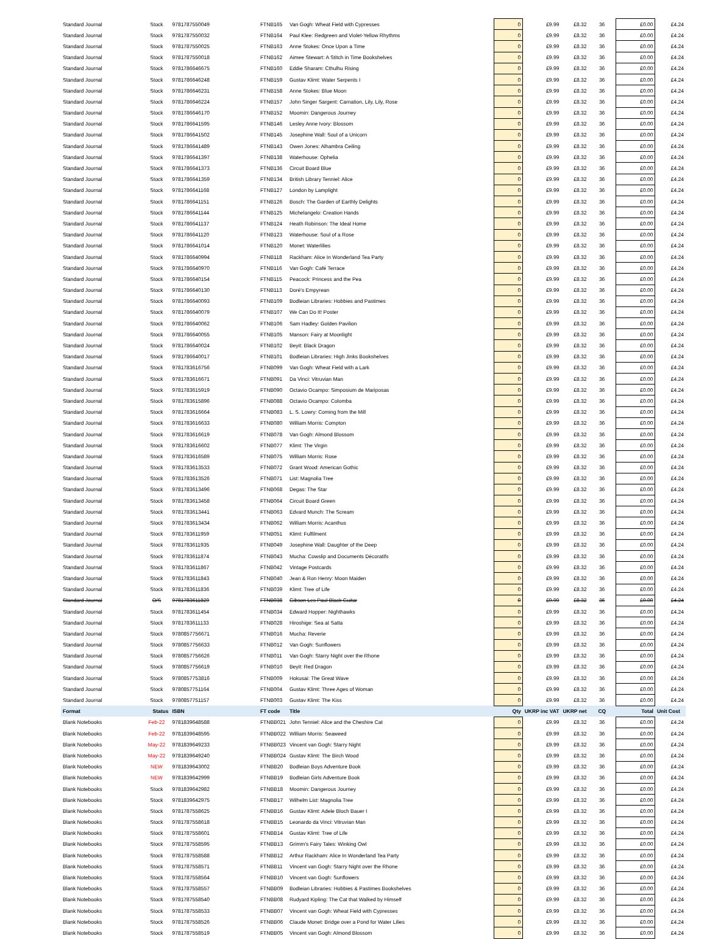| Standard Journal | Stock | 9781787550049 | FTNB165 | Van Gogh: Wheat Field with Cypresses | 0 | £9.99 | £8.32 | 36 | £0.00 | £4.24 |
| Standard Journal | Stock | 9781787550032 | FTNB164 | Paul Klee: Redgreen and Violet-Yellow Rhythms | 0 | £9.99 | £8.32 | 36 | £0.00 | £4.24 |
| Standard Journal | Stock | 9781787550025 | FTNB163 | Anne Stokes: Once Upon a Time | 0 | £9.99 | £8.32 | 36 | £0.00 | £4.24 |
| Standard Journal | Stock | 9781787550018 | FTNB162 | Aimee Stewart: A Stitch in Time Bookshelves | 0 | £9.99 | £8.32 | 36 | £0.00 | £4.24 |
| Standard Journal | Stock | 9781786646675 | FTNB160 | Eddie Sharam: Cthulhu Rising | 0 | £9.99 | £8.32 | 36 | £0.00 | £4.24 |
| Standard Journal | Stock | 9781786646248 | FTNB159 | Gustav Klimt: Water Serpents I | 0 | £9.99 | £8.32 | 36 | £0.00 | £4.24 |
| Standard Journal | Stock | 9781786646231 | FTNB158 | Anne Stokes: Blue Moon | 0 | £9.99 | £8.32 | 36 | £0.00 | £4.24 |
| Standard Journal | Stock | 9781786646224 | FTNB157 | John Singer Sargent: Carnation, Lily, Lily, Rose | 0 | £9.99 | £8.32 | 36 | £0.00 | £4.24 |
| Standard Journal | Stock | 9781786646170 | FTNB152 | Moomin: Dangerous Journey | 0 | £9.99 | £8.32 | 36 | £0.00 | £4.24 |
| Standard Journal | Stock | 9781786641595 | FTNB146 | Lesley Anne Ivory: Blossom | 0 | £9.99 | £8.32 | 36 | £0.00 | £4.24 |
| Standard Journal | Stock | 9781786641502 | FTNB145 | Josephine Wall: Soul of a Unicorn | 0 | £9.99 | £8.32 | 36 | £0.00 | £4.24 |
| Standard Journal | Stock | 9781786641489 | FTNB143 | Owen Jones: Alhambra Ceiling | 0 | £9.99 | £8.32 | 36 | £0.00 | £4.24 |
| Standard Journal | Stock | 9781786641397 | FTNB138 | Waterhouse: Ophelia | 0 | £9.99 | £8.32 | 36 | £0.00 | £4.24 |
| Standard Journal | Stock | 9781786641373 | FTNB136 | Circuit Board Blue | 0 | £9.99 | £8.32 | 36 | £0.00 | £4.24 |
| Standard Journal | Stock | 9781786641359 | FTNB134 | British Library Tenniel: Alice | 0 | £9.99 | £8.32 | 36 | £0.00 | £4.24 |
| Standard Journal | Stock | 9781786641168 | FTNB127 | London by Lamplight | 0 | £9.99 | £8.32 | 36 | £0.00 | £4.24 |
| Standard Journal | Stock | 9781786641151 | FTNB126 | Bosch: The Garden of Earthly Delights | 0 | £9.99 | £8.32 | 36 | £0.00 | £4.24 |
| Standard Journal | Stock | 9781786641144 | FTNB125 | Michelangelo: Creation Hands | 0 | £9.99 | £8.32 | 36 | £0.00 | £4.24 |
| Standard Journal | Stock | 9781786641137 | FTNB124 | Heath Robinson: The Ideal Home | 0 | £9.99 | £8.32 | 36 | £0.00 | £4.24 |
| Standard Journal | Stock | 9781786641120 | FTNB123 | Waterhouse: Soul of a Rose | 0 | £9.99 | £8.32 | 36 | £0.00 | £4.24 |
| Standard Journal | Stock | 9781786641014 | FTNB120 | Monet: Waterlilies | 0 | £9.99 | £8.32 | 36 | £0.00 | £4.24 |
| Standard Journal | Stock | 9781786640994 | FTNB118 | Rackham: Alice In Wonderland Tea Party | 0 | £9.99 | £8.32 | 36 | £0.00 | £4.24 |
| Standard Journal | Stock | 9781786640970 | FTNB116 | Van Gogh: Café Terrace | 0 | £9.99 | £8.32 | 36 | £0.00 | £4.24 |
| Standard Journal | Stock | 9781786640154 | FTNB115 | Peacock: Princess and the Pea | 0 | £9.99 | £8.32 | 36 | £0.00 | £4.24 |
| Standard Journal | Stock | 9781786640130 | FTNB113 | Doré's Empyrean | 0 | £9.99 | £8.32 | 36 | £0.00 | £4.24 |
| Standard Journal | Stock | 9781786640093 | FTNB109 | Bodleian Libraries: Hobbies and Pastimes | 0 | £9.99 | £8.32 | 36 | £0.00 | £4.24 |
| Standard Journal | Stock | 9781786640079 | FTNB107 | We Can Do It! Poster | 0 | £9.99 | £8.32 | 36 | £0.00 | £4.24 |
| Standard Journal | Stock | 9781786640062 | FTNB106 | Sam Hadley: Golden Pavilion | 0 | £9.99 | £8.32 | 36 | £0.00 | £4.24 |
| Standard Journal | Stock | 9781786640055 | FTNB105 | Manson: Fairy at Moonlight | 0 | £9.99 | £8.32 | 36 | £0.00 | £4.24 |
| Standard Journal | Stock | 9781786640024 | FTNB102 | Beyit: Black Dragon | 0 | £9.99 | £8.32 | 36 | £0.00 | £4.24 |
| Standard Journal | Stock | 9781786640017 | FTNB101 | Bodleian Libraries: High Jinks Bookshelves | 0 | £9.99 | £8.32 | 36 | £0.00 | £4.24 |
| Standard Journal | Stock | 9781783616756 | FTNB099 | Van Gogh: Wheat Field with a Lark | 0 | £9.99 | £8.32 | 36 | £0.00 | £4.24 |
| Standard Journal | Stock | 9781783616671 | FTNB091 | Da Vinci: Vitruvian Man | 0 | £9.99 | £8.32 | 36 | £0.00 | £4.24 |
| Standard Journal | Stock | 9781783615919 | FTNB090 | Octavio Ocampo: Simposium de Mariposas | 0 | £9.99 | £8.32 | 36 | £0.00 | £4.24 |
| Standard Journal | Stock | 9781783615896 | FTNB088 | Octavio Ocampo: Colomba | 0 | £9.99 | £8.32 | 36 | £0.00 | £4.24 |
| Standard Journal | Stock | 9781783616664 | FTNB083 | L. S. Lowry: Coming from the Mill | 0 | £9.99 | £8.32 | 36 | £0.00 | £4.24 |
| Standard Journal | Stock | 9781783616633 | FTNB080 | William Morris: Compton | 0 | £9.99 | £8.32 | 36 | £0.00 | £4.24 |
| Standard Journal | Stock | 9781783616619 | FTNB078 | Van Gogh: Almond Blossom | 0 | £9.99 | £8.32 | 36 | £0.00 | £4.24 |
| Standard Journal | Stock | 9781783616602 | FTNB077 | Klimt: The Virgin | 0 | £9.99 | £8.32 | 36 | £0.00 | £4.24 |
| Standard Journal | Stock | 9781783616589 | FTNB075 | William Morris: Rose | 0 | £9.99 | £8.32 | 36 | £0.00 | £4.24 |
| Standard Journal | Stock | 9781783613533 | FTNB072 | Grant Wood: American Gothic | 0 | £9.99 | £8.32 | 36 | £0.00 | £4.24 |
| Standard Journal | Stock | 9781783613526 | FTNB071 | List: Magnolia Tree | 0 | £9.99 | £8.32 | 36 | £0.00 | £4.24 |
| Standard Journal | Stock | 9781783613496 | FTNB068 | Degas: The Star | 0 | £9.99 | £8.32 | 36 | £0.00 | £4.24 |
| Standard Journal | Stock | 9781783613458 | FTNB064 | Circuit Board Green | 0 | £9.99 | £8.32 | 36 | £0.00 | £4.24 |
| Standard Journal | Stock | 9781783613441 | FTNB063 | Edvard Munch: The Scream | 0 | £9.99 | £8.32 | 36 | £0.00 | £4.24 |
| Standard Journal | Stock | 9781783613434 | FTNB062 | William Morris: Acanthus | 0 | £9.99 | £8.32 | 36 | £0.00 | £4.24 |
| Standard Journal | Stock | 9781783611959 | FTNB051 | Klimt: Fulfilment | 0 | £9.99 | £8.32 | 36 | £0.00 | £4.24 |
| Standard Journal | Stock | 9781783611935 | FTNB049 | Josephine Wall: Daughter of the Deep | 0 | £9.99 | £8.32 | 36 | £0.00 | £4.24 |
| Standard Journal | Stock | 9781783611874 | FTNB043 | Mucha: Cowslip and Documents Décoratifs | 0 | £9.99 | £8.32 | 36 | £0.00 | £4.24 |
| Standard Journal | Stock | 9781783611867 | FTNB042 | Vintage Postcards | 0 | £9.99 | £8.32 | 36 | £0.00 | £4.24 |
| Standard Journal | Stock | 9781783611843 | FTNB040 | Jean & Ron Henry: Moon Maiden | 0 | £9.99 | £8.32 | 36 | £0.00 | £4.24 |
| Standard Journal | Stock | 9781783611836 | FTNB039 | Klimt: Tree of Life | 0 | £9.99 | £8.32 | 36 | £0.00 | £4.24 |
| Standard Journal | O/S | 9781783611829 | FTNB038 | Gibson Les Paul Black Guitar | 0 | £9.99 | £8.32 | 36 | £0.00 | £4.24 |
| Standard Journal | Stock | 9781783611454 | FTNB034 | Edward Hopper: Nighthawks | 0 | £9.99 | £8.32 | 36 | £0.00 | £4.24 |
| Standard Journal | Stock | 9781783611133 | FTNB028 | Hiroshige: Sea at Satta | 0 | £9.99 | £8.32 | 36 | £0.00 | £4.24 |
| Standard Journal | Stock | 9780857756671 | FTNB016 | Mucha: Reverie | 0 | £9.99 | £8.32 | 36 | £0.00 | £4.24 |
| Standard Journal | Stock | 9780857756633 | FTNB012 | Van Gogh: Sunflowers | 0 | £9.99 | £8.32 | 36 | £0.00 | £4.24 |
| Standard Journal | Stock | 9780857756626 | FTNB011 | Van Gogh: Starry Night over the Rhone | 0 | £9.99 | £8.32 | 36 | £0.00 | £4.24 |
| Standard Journal | Stock | 9780857756619 | FTNB010 | Beyit: Red Dragon | 0 | £9.99 | £8.32 | 36 | £0.00 | £4.24 |
| Standard Journal | Stock | 9780857753816 | FTNB009 | Hokusai: The Great Wave | 0 | £9.99 | £8.32 | 36 | £0.00 | £4.24 |
| Standard Journal | Stock | 9780857751164 | FTNB004 | Gustav Klimt: Three Ages of Woman | 0 | £9.99 | £8.32 | 36 | £0.00 | £4.24 |
| Standard Journal | Stock | 9780857751157 | FTNB003 | Gustav Klimt: The Kiss | 0 | £9.99 | £8.32 | 36 | £0.00 | £4.24 |
| Format | Status | ISBN | FT code | Title | Qty | UKRP inc VAT | UKRP net | CQ | Total | Unit Cost |
| Blank Notebooks | Feb-22 | 9781839648588 | FTNBB021 | John Tenniel: Alice and the Cheshire Cat | 0 | £9.99 | £8.32 | 36 | £0.00 | £4.24 |
| Blank Notebooks | Feb-22 | 9781839648595 | FTNBB022 | William Morris: Seaweed | 0 | £9.99 | £8.32 | 36 | £0.00 | £4.24 |
| Blank Notebooks | May-22 | 9781839649233 | FTNBB023 | Vincent van Gogh: Starry Night | 0 | £9.99 | £8.32 | 36 | £0.00 | £4.24 |
| Blank Notebooks | May-22 | 9781839649240 | FTNBB024 | Gustav Klimt: The Birch Wood | 0 | £9.99 | £8.32 | 36 | £0.00 | £4.24 |
| Blank Notebooks | NEW | 9781839643002 | FTNBB20 | Bodleian Boys Adventure Book | 0 | £9.99 | £8.32 | 36 | £0.00 | £4.24 |
| Blank Notebooks | NEW | 9781839642999 | FTNBB19 | Bodleian Girls Adventure Book | 0 | £9.99 | £8.32 | 36 | £0.00 | £4.24 |
| Blank Notebooks | Stock | 9781839642982 | FTNBB18 | Moomin: Dangerous Journey | 0 | £9.99 | £8.32 | 36 | £0.00 | £4.24 |
| Blank Notebooks | Stock | 9781839642975 | FTNBB17 | Wilhelm List: Magnolia Tree | 0 | £9.99 | £8.32 | 36 | £0.00 | £4.24 |
| Blank Notebooks | Stock | 9781787558625 | FTNBB16 | Gustav Klimt: Adele Bloch Bauer I | 0 | £9.99 | £8.32 | 36 | £0.00 | £4.24 |
| Blank Notebooks | Stock | 9781787558618 | FTNBB15 | Leonardo da Vinci: Vitruvian Man | 0 | £9.99 | £8.32 | 36 | £0.00 | £4.24 |
| Blank Notebooks | Stock | 9781787558601 | FTNBB14 | Gustav Klimt: Tree of Life | 0 | £9.99 | £8.32 | 36 | £0.00 | £4.24 |
| Blank Notebooks | Stock | 9781787558595 | FTNBB13 | Grimm's Fairy Tales: Winking Owl | 0 | £9.99 | £8.32 | 36 | £0.00 | £4.24 |
| Blank Notebooks | Stock | 9781787558588 | FTNBB12 | Arthur Rackham: Alice In Wonderland Tea Party | 0 | £9.99 | £8.32 | 36 | £0.00 | £4.24 |
| Blank Notebooks | Stock | 9781787558571 | FTNBB11 | Vincent van Gogh: Starry Night over the Rhone | 0 | £9.99 | £8.32 | 36 | £0.00 | £4.24 |
| Blank Notebooks | Stock | 9781787558564 | FTNBB10 | Vincent van Gogh: Sunflowers | 0 | £9.99 | £8.32 | 36 | £0.00 | £4.24 |
| Blank Notebooks | Stock | 9781787558557 | FTNBB09 | Bodleian Libraries: Hobbies & Pastimes Bookshelves | 0 | £9.99 | £8.32 | 36 | £0.00 | £4.24 |
| Blank Notebooks | Stock | 9781787558540 | FTNBB08 | Rudyard Kipling: The Cat that Walked by Himself | 0 | £9.99 | £8.32 | 36 | £0.00 | £4.24 |
| Blank Notebooks | Stock | 9781787558533 | FTNBB07 | Vincent van Gogh: Wheat Field with Cypresses | 0 | £9.99 | £8.32 | 36 | £0.00 | £4.24 |
| Blank Notebooks | Stock | 9781787558526 | FTNBB06 | Claude Monet: Bridge over a Pond for Water Lilies | 0 | £9.99 | £8.32 | 36 | £0.00 | £4.24 |
| Blank Notebooks | Stock | 9781787558519 | FTNBB05 | Vincent van Gogh: Almond Blossom | 0 | £9.99 | £8.32 | 36 | £0.00 | £4.24 |